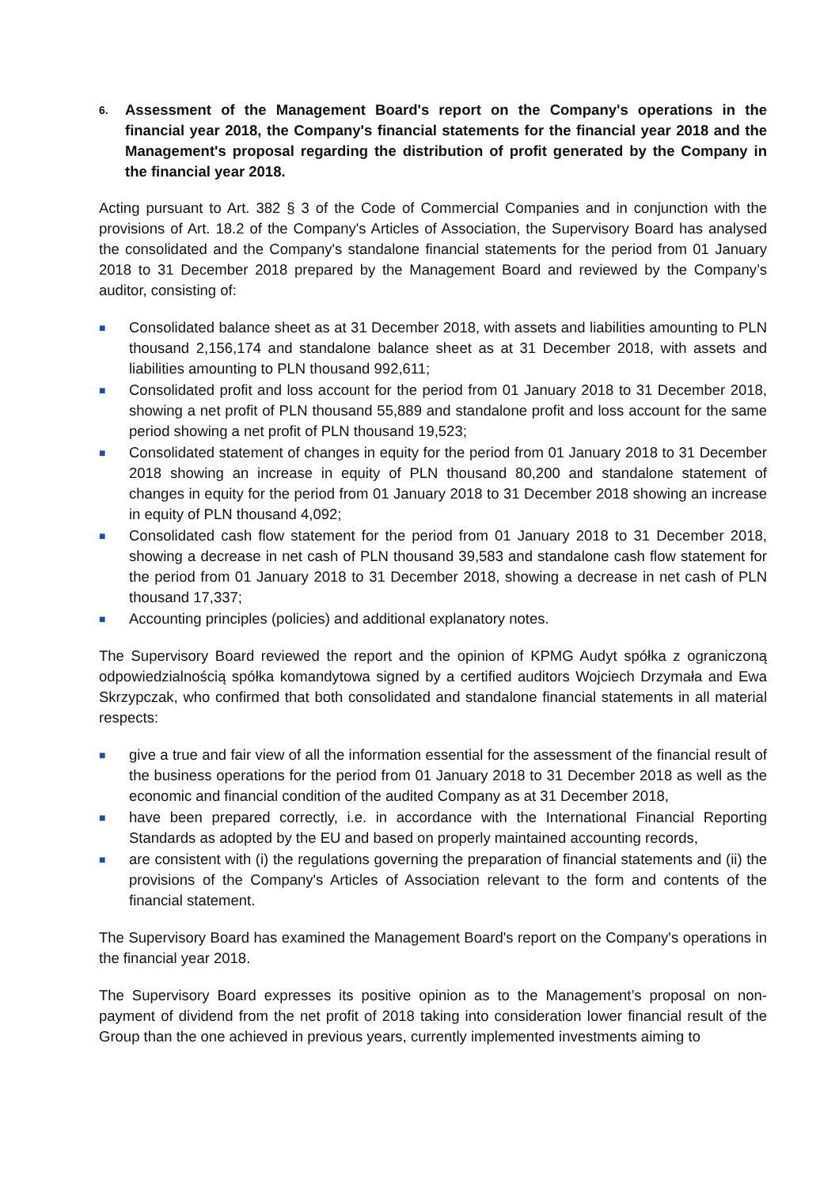6. Assessment of the Management Board's report on the Company's operations in the financial year 2018, the Company's financial statements for the financial year 2018 and the Management's proposal regarding the distribution of profit generated by the Company in the financial year 2018.
Acting pursuant to Art. 382 § 3 of the Code of Commercial Companies and in conjunction with the provisions of Art. 18.2 of the Company's Articles of Association, the Supervisory Board has analysed the consolidated and the Company's standalone financial statements for the period from 01 January 2018 to 31 December 2018 prepared by the Management Board and reviewed by the Company’s auditor, consisting of:
■ Consolidated balance sheet as at 31 December 2018, with assets and liabilities amounting to PLN thousand 2,156,174 and standalone balance sheet as at 31 December 2018, with assets and liabilities amounting to PLN thousand 992,611;
■ Consolidated profit and loss account for the period from 01 January 2018 to 31 December 2018, showing a net profit of PLN thousand 55,889 and standalone profit and loss account for the same period showing a net profit of PLN thousand 19,523;
■ Consolidated statement of changes in equity for the period from 01 January 2018 to 31 December 2018 showing an increase in equity of PLN thousand 80,200 and standalone statement of changes in equity for the period from 01 January 2018 to 31 December 2018 showing an increase in equity of PLN thousand 4,092;
■ Consolidated cash flow statement for the period from 01 January 2018 to 31 December 2018, showing a decrease in net cash of PLN thousand 39,583 and standalone cash flow statement for the period from 01 January 2018 to 31 December 2018, showing a decrease in net cash of PLN thousand 17,337;
■ Accounting principles (policies) and additional explanatory notes.
The Supervisory Board reviewed the report and the opinion of KPMG Audyt spółka z ograniczoną odpowiedzialnością spółka komandytowa signed by a certified auditors Wojciech Drzymała and Ewa Skrzypczak, who confirmed that both consolidated and standalone financial statements in all material respects:
■ give a true and fair view of all the information essential for the assessment of the financial result of the business operations for the period from 01 January 2018 to 31 December 2018 as well as the economic and financial condition of the audited Company as at 31 December 2018,
■ have been prepared correctly, i.e. in accordance with the International Financial Reporting Standards as adopted by the EU and based on properly maintained accounting records,
■ are consistent with (i) the regulations governing the preparation of financial statements and (ii) the provisions of the Company's Articles of Association relevant to the form and contents of the financial statement.
The Supervisory Board has examined the Management Board's report on the Company's operations in the financial year 2018.
The Supervisory Board expresses its positive opinion as to the Management’s proposal on non-payment of dividend from the net profit of 2018 taking into consideration lower financial result of the Group than the one achieved in previous years, currently implemented investments aiming to